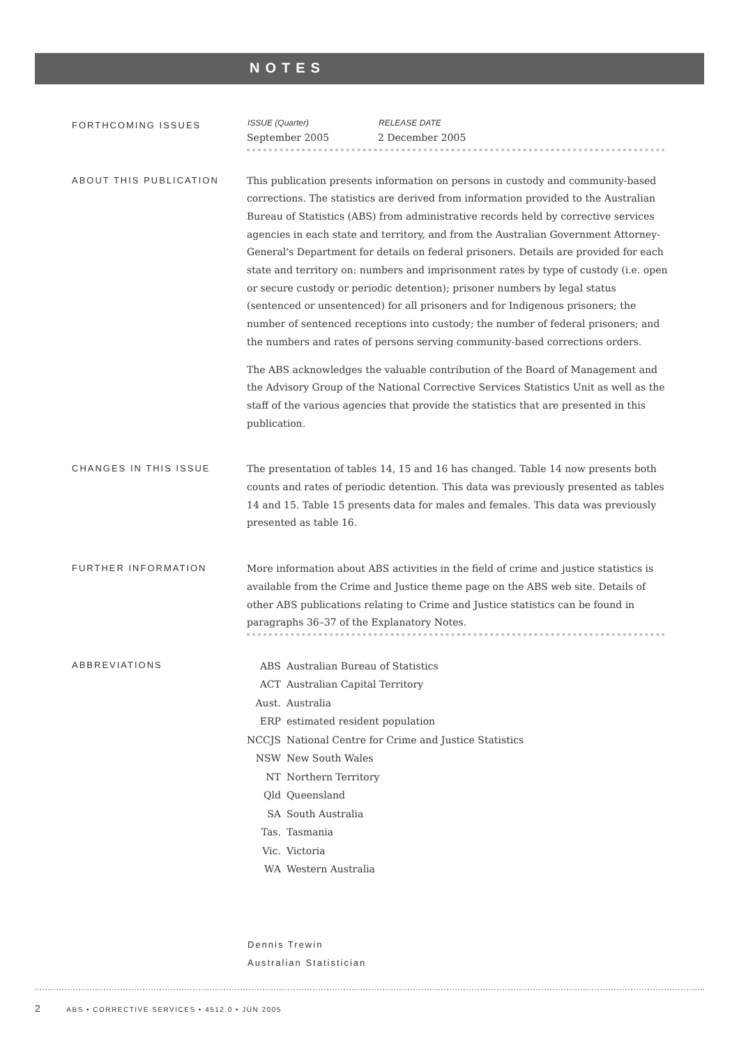NOTES
FORTHCOMING ISSUES
| ISSUE (Quarter) | RELEASE DATE |
| --- | --- |
| September 2005 | 2 December 2005 |
ABOUT THIS PUBLICATION
This publication presents information on persons in custody and community-based corrections. The statistics are derived from information provided to the Australian Bureau of Statistics (ABS) from administrative records held by corrective services agencies in each state and territory, and from the Australian Government Attorney-General's Department for details on federal prisoners. Details are provided for each state and territory on: numbers and imprisonment rates by type of custody (i.e. open or secure custody or periodic detention); prisoner numbers by legal status (sentenced or unsentenced) for all prisoners and for Indigenous prisoners; the number of sentenced receptions into custody; the number of federal prisoners; and the numbers and rates of persons serving community-based corrections orders.
The ABS acknowledges the valuable contribution of the Board of Management and the Advisory Group of the National Corrective Services Statistics Unit as well as the staff of the various agencies that provide the statistics that are presented in this publication.
CHANGES IN THIS ISSUE
The presentation of tables 14, 15 and 16 has changed. Table 14 now presents both counts and rates of periodic detention. This data was previously presented as tables 14 and 15. Table 15 presents data for males and females. This data was previously presented as table 16.
FURTHER INFORMATION
More information about ABS activities in the field of crime and justice statistics is available from the Crime and Justice theme page on the ABS web site. Details of other ABS publications relating to Crime and Justice statistics can be found in paragraphs 36–37 of the Explanatory Notes.
ABBREVIATIONS
| ABS | Australian Bureau of Statistics |
| ACT | Australian Capital Territory |
| Aust. | Australia |
| ERP | estimated resident population |
| NCCJS | National Centre for Crime and Justice Statistics |
| NSW | New South Wales |
| NT | Northern Territory |
| Qld | Queensland |
| SA | South Australia |
| Tas. | Tasmania |
| Vic. | Victoria |
| WA | Western Australia |
Dennis Trewin
Australian Statistician
2 ABS • CORRECTIVE SERVICES • 4512.0 • JUN 2005